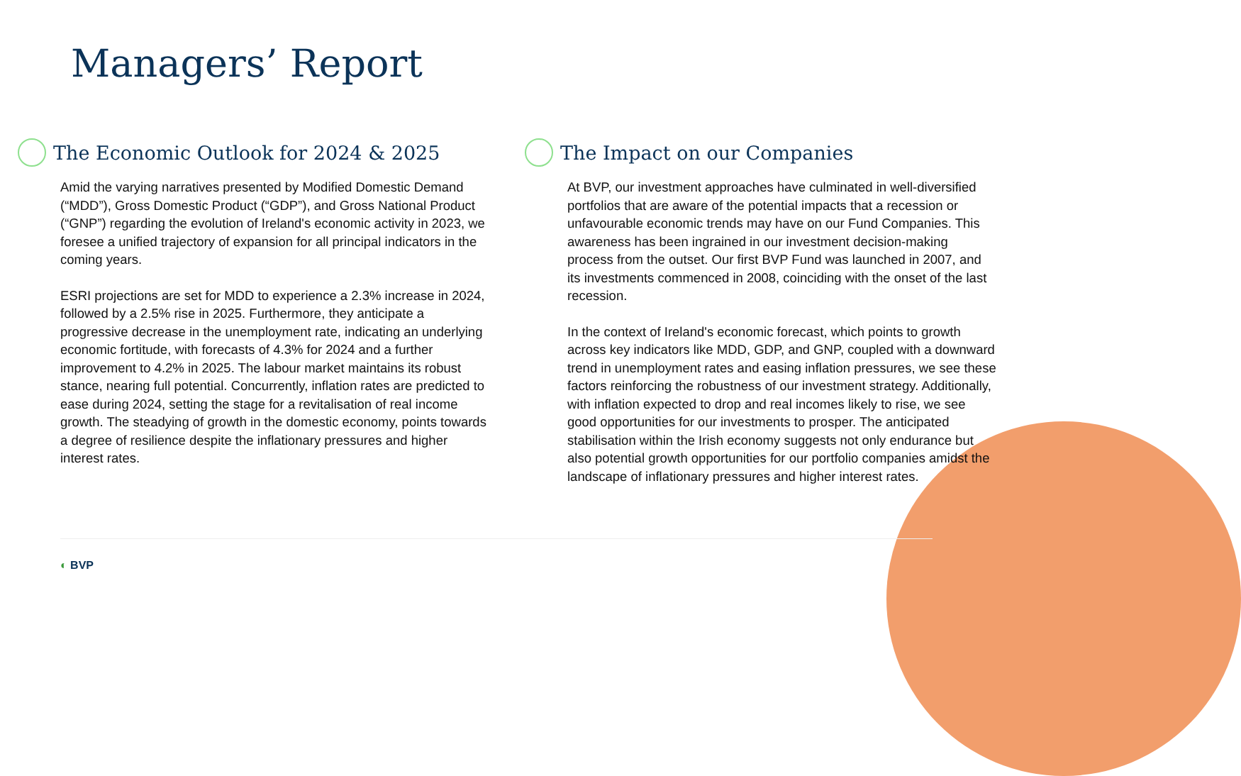Managers’ Report
The Economic Outlook for 2024 & 2025
Amid the varying narratives presented by Modified Domestic Demand (“MDD”), Gross Domestic Product (“GDP”), and Gross National Product (“GNP”) regarding the evolution of Ireland's economic activity in 2023, we foresee a unified trajectory of expansion for all principal indicators in the coming years.
ESRI projections are set for MDD to experience a 2.3% increase in 2024, followed by a 2.5% rise in 2025. Furthermore, they anticipate a progressive decrease in the unemployment rate, indicating an underlying economic fortitude, with forecasts of 4.3% for 2024 and a further improvement to 4.2% in 2025. The labour market maintains its robust stance, nearing full potential. Concurrently, inflation rates are predicted to ease during 2024, setting the stage for a revitalisation of real income growth. The steadying of growth in the domestic economy, points towards a degree of resilience despite the inflationary pressures and higher interest rates.
The Impact on our Companies
At BVP, our investment approaches have culminated in well-diversified portfolios that are aware of the potential impacts that a recession or unfavourable economic trends may have on our Fund Companies. This awareness has been ingrained in our investment decision-making process from the outset. Our first BVP Fund was launched in 2007, and its investments commenced in 2008, coinciding with the onset of the last recession.
In the context of Ireland's economic forecast, which points to growth across key indicators like MDD, GDP, and GNP, coupled with a downward trend in unemployment rates and easing inflation pressures, we see these factors reinforcing the robustness of our investment strategy. Additionally, with inflation expected to drop and real incomes likely to rise, we see good opportunities for our investments to prosper. The anticipated stabilisation within the Irish economy suggests not only endurance but also potential growth opportunities for our portfolio companies amidst the landscape of inflationary pressures and higher interest rates.
◐ BVP